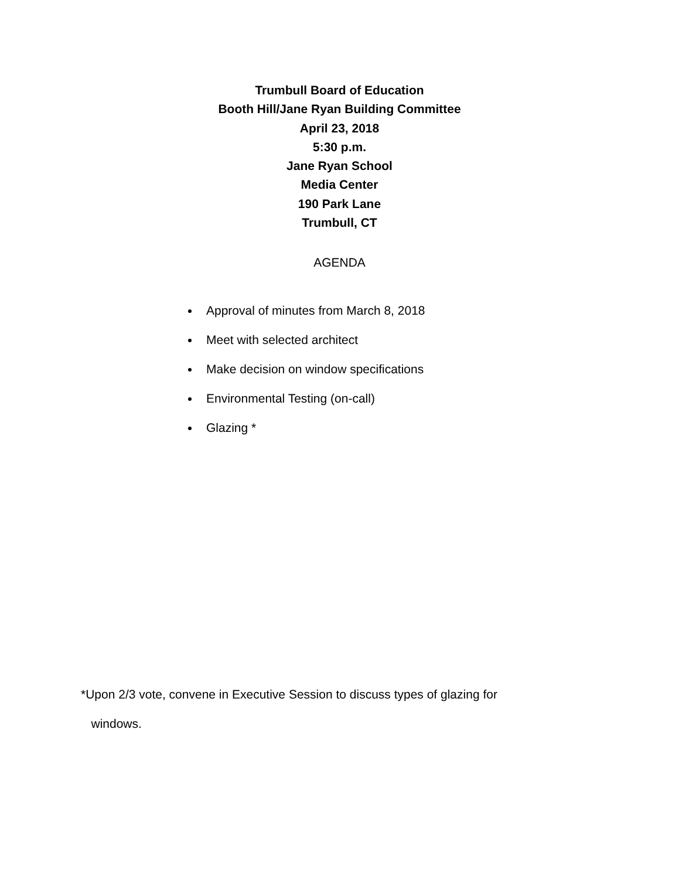Trumbull Board of Education
Booth Hill/Jane Ryan Building Committee
April 23, 2018
5:30 p.m.
Jane Ryan School
Media Center
190 Park Lane
Trumbull, CT
AGENDA
Approval of minutes from March 8, 2018
Meet with selected architect
Make decision on window specifications
Environmental Testing (on-call)
Glazing *
*Upon 2/3 vote, convene in Executive Session to discuss types of glazing for
windows.